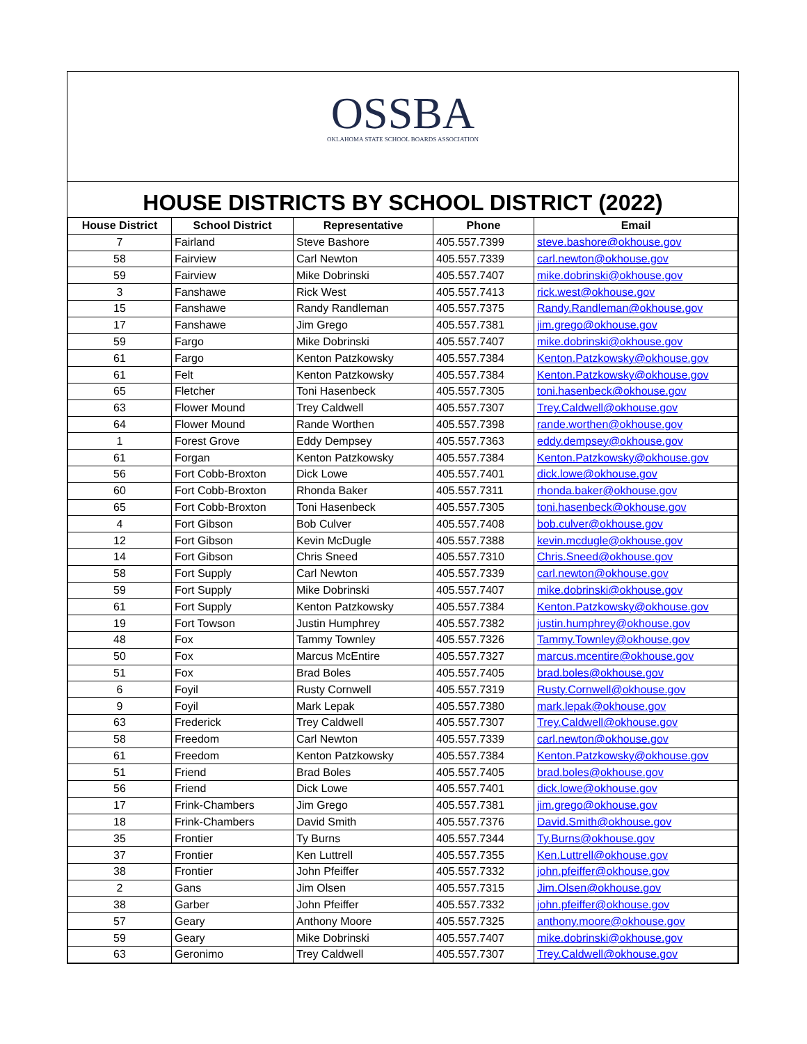OSSBA
OKLAHOMA STATE SCHOOL BOARDS ASSOCIATION
HOUSE DISTRICTS BY SCHOOL DISTRICT (2022)
| House District | School District | Representative | Phone | Email |
| --- | --- | --- | --- | --- |
| 7 | Fairland | Steve Bashore | 405.557.7399 | steve.bashore@okhouse.gov |
| 58 | Fairview | Carl Newton | 405.557.7339 | carl.newton@okhouse.gov |
| 59 | Fairview | Mike Dobrinski | 405.557.7407 | mike.dobrinski@okhouse.gov |
| 3 | Fanshawe | Rick West | 405.557.7413 | rick.west@okhouse.gov |
| 15 | Fanshawe | Randy Randleman | 405.557.7375 | Randy.Randleman@okhouse.gov |
| 17 | Fanshawe | Jim Grego | 405.557.7381 | jim.grego@okhouse.gov |
| 59 | Fargo | Mike Dobrinski | 405.557.7407 | mike.dobrinski@okhouse.gov |
| 61 | Fargo | Kenton Patzkowsky | 405.557.7384 | Kenton.Patzkowsky@okhouse.gov |
| 61 | Felt | Kenton Patzkowsky | 405.557.7384 | Kenton.Patzkowsky@okhouse.gov |
| 65 | Fletcher | Toni Hasenbeck | 405.557.7305 | toni.hasenbeck@okhouse.gov |
| 63 | Flower Mound | Trey Caldwell | 405.557.7307 | Trey.Caldwell@okhouse.gov |
| 64 | Flower Mound | Rande Worthen | 405.557.7398 | rande.worthen@okhouse.gov |
| 1 | Forest Grove | Eddy Dempsey | 405.557.7363 | eddy.dempsey@okhouse.gov |
| 61 | Forgan | Kenton Patzkowsky | 405.557.7384 | Kenton.Patzkowsky@okhouse.gov |
| 56 | Fort Cobb-Broxton | Dick Lowe | 405.557.7401 | dick.lowe@okhouse.gov |
| 60 | Fort Cobb-Broxton | Rhonda Baker | 405.557.7311 | rhonda.baker@okhouse.gov |
| 65 | Fort Cobb-Broxton | Toni Hasenbeck | 405.557.7305 | toni.hasenbeck@okhouse.gov |
| 4 | Fort Gibson | Bob Culver | 405.557.7408 | bob.culver@okhouse.gov |
| 12 | Fort Gibson | Kevin McDugle | 405.557.7388 | kevin.mcdugle@okhouse.gov |
| 14 | Fort Gibson | Chris Sneed | 405.557.7310 | Chris.Sneed@okhouse.gov |
| 58 | Fort Supply | Carl Newton | 405.557.7339 | carl.newton@okhouse.gov |
| 59 | Fort Supply | Mike Dobrinski | 405.557.7407 | mike.dobrinski@okhouse.gov |
| 61 | Fort Supply | Kenton Patzkowsky | 405.557.7384 | Kenton.Patzkowsky@okhouse.gov |
| 19 | Fort Towson | Justin Humphrey | 405.557.7382 | justin.humphrey@okhouse.gov |
| 48 | Fox | Tammy Townley | 405.557.7326 | Tammy.Townley@okhouse.gov |
| 50 | Fox | Marcus McEntire | 405.557.7327 | marcus.mcentire@okhouse.gov |
| 51 | Fox | Brad Boles | 405.557.7405 | brad.boles@okhouse.gov |
| 6 | Foyil | Rusty Cornwell | 405.557.7319 | Rusty.Cornwell@okhouse.gov |
| 9 | Foyil | Mark Lepak | 405.557.7380 | mark.lepak@okhouse.gov |
| 63 | Frederick | Trey Caldwell | 405.557.7307 | Trey.Caldwell@okhouse.gov |
| 58 | Freedom | Carl Newton | 405.557.7339 | carl.newton@okhouse.gov |
| 61 | Freedom | Kenton Patzkowsky | 405.557.7384 | Kenton.Patzkowsky@okhouse.gov |
| 51 | Friend | Brad Boles | 405.557.7405 | brad.boles@okhouse.gov |
| 56 | Friend | Dick Lowe | 405.557.7401 | dick.lowe@okhouse.gov |
| 17 | Frink-Chambers | Jim Grego | 405.557.7381 | jim.grego@okhouse.gov |
| 18 | Frink-Chambers | David Smith | 405.557.7376 | David.Smith@okhouse.gov |
| 35 | Frontier | Ty Burns | 405.557.7344 | Ty.Burns@okhouse.gov |
| 37 | Frontier | Ken Luttrell | 405.557.7355 | Ken.Luttrell@okhouse.gov |
| 38 | Frontier | John Pfeiffer | 405.557.7332 | john.pfeiffer@okhouse.gov |
| 2 | Gans | Jim Olsen | 405.557.7315 | Jim.Olsen@okhouse.gov |
| 38 | Garber | John Pfeiffer | 405.557.7332 | john.pfeiffer@okhouse.gov |
| 57 | Geary | Anthony Moore | 405.557.7325 | anthony.moore@okhouse.gov |
| 59 | Geary | Mike Dobrinski | 405.557.7407 | mike.dobrinski@okhouse.gov |
| 63 | Geronimo | Trey Caldwell | 405.557.7307 | Trey.Caldwell@okhouse.gov |